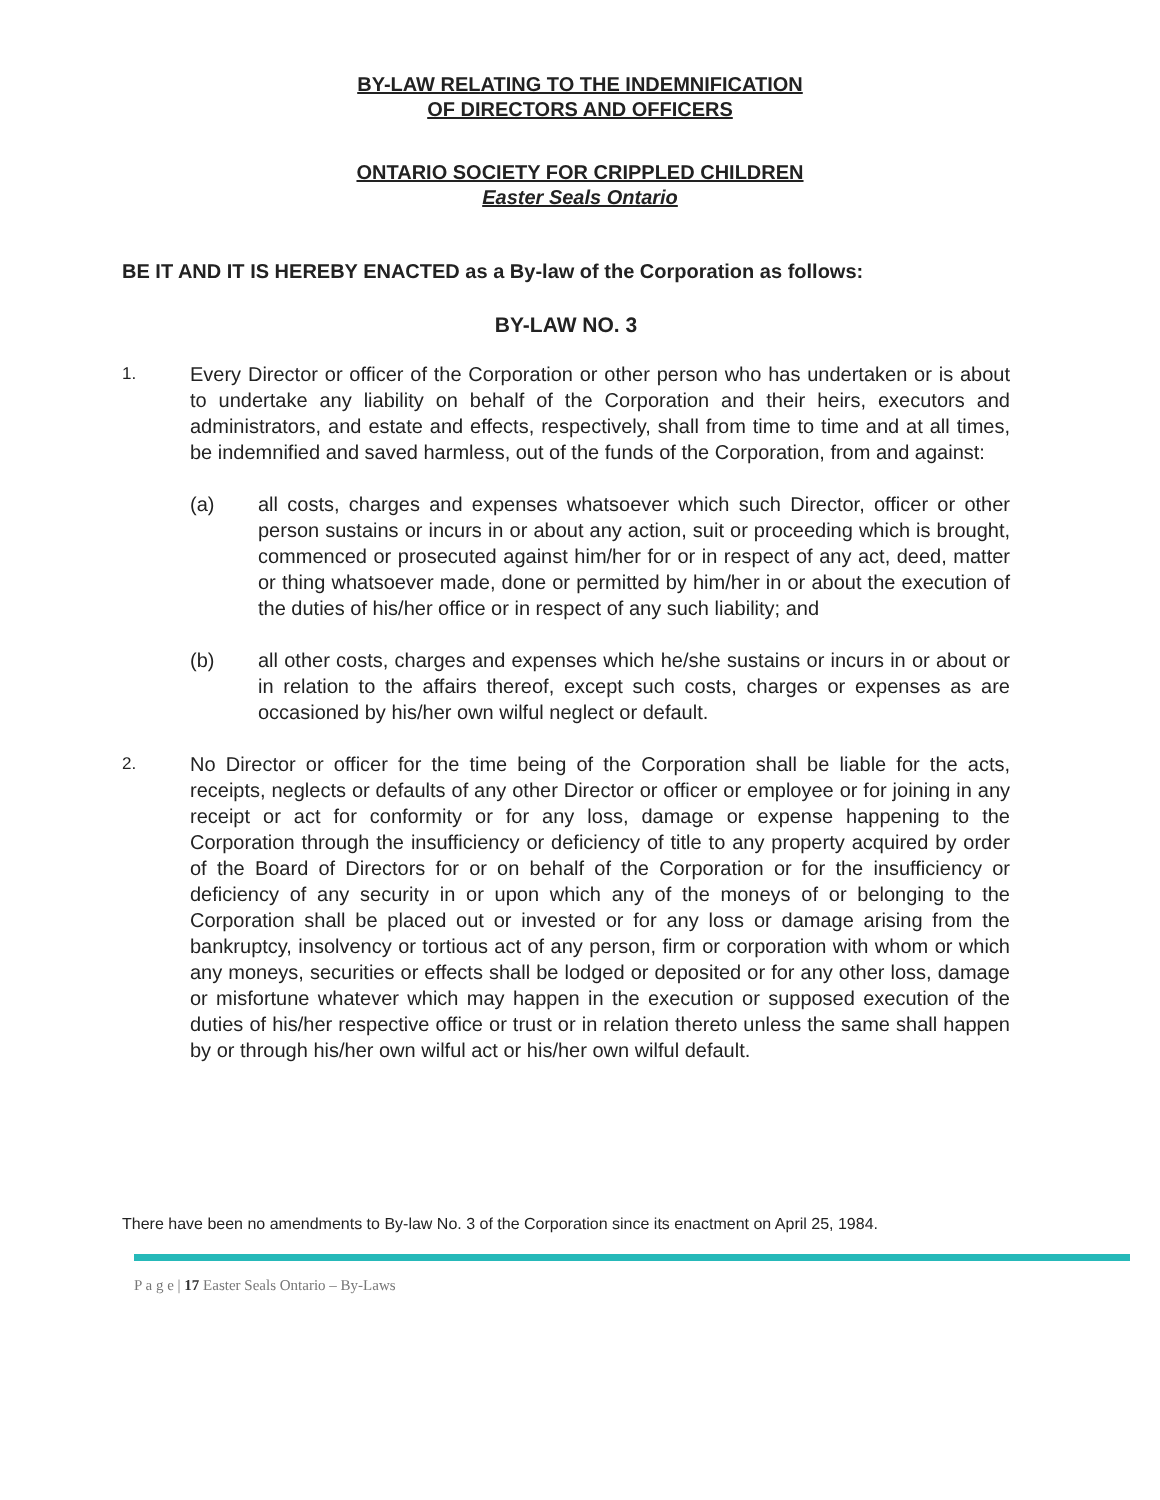BY-LAW RELATING TO THE INDEMNIFICATION
OF DIRECTORS AND OFFICERS
ONTARIO SOCIETY FOR CRIPPLED CHILDREN
Easter Seals Ontario
BE IT AND IT IS HEREBY ENACTED as a By-law of the Corporation as follows:
BY-LAW NO. 3
1.
Every Director or officer of the Corporation or other person who has undertaken or is about to undertake any liability on behalf of the Corporation and their heirs, executors and administrators, and estate and effects, respectively, shall from time to time and at all times, be indemnified and saved harmless, out of the funds of the Corporation, from and against:
(a) all costs, charges and expenses whatsoever which such Director, officer or other person sustains or incurs in or about any action, suit or proceeding which is brought, commenced or prosecuted against him/her for or in respect of any act, deed, matter or thing whatsoever made, done or permitted by him/her in or about the execution of the duties of his/her office or in respect of any such liability; and
(b) all other costs, charges and expenses which he/she sustains or incurs in or about or in relation to the affairs thereof, except such costs, charges or expenses as are occasioned by his/her own wilful neglect or default.
2.
No Director or officer for the time being of the Corporation shall be liable for the acts, receipts, neglects or defaults of any other Director or officer or employee or for joining in any receipt or act for conformity or for any loss, damage or expense happening to the Corporation through the insufficiency or deficiency of title to any property acquired by order of the Board of Directors for or on behalf of the Corporation or for the insufficiency or deficiency of any security in or upon which any of the moneys of or belonging to the Corporation shall be placed out or invested or for any loss or damage arising from the bankruptcy, insolvency or tortious act of any person, firm or corporation with whom or which any moneys, securities or effects shall be lodged or deposited or for any other loss, damage or misfortune whatever which may happen in the execution or supposed execution of the duties of his/her respective office or trust or in relation thereto unless the same shall happen by or through his/her own wilful act or his/her own wilful default.
There have been no amendments to By-law No. 3 of the Corporation since its enactment on April 25, 1984.
P a g e | 17 Easter Seals Ontario – By-Laws